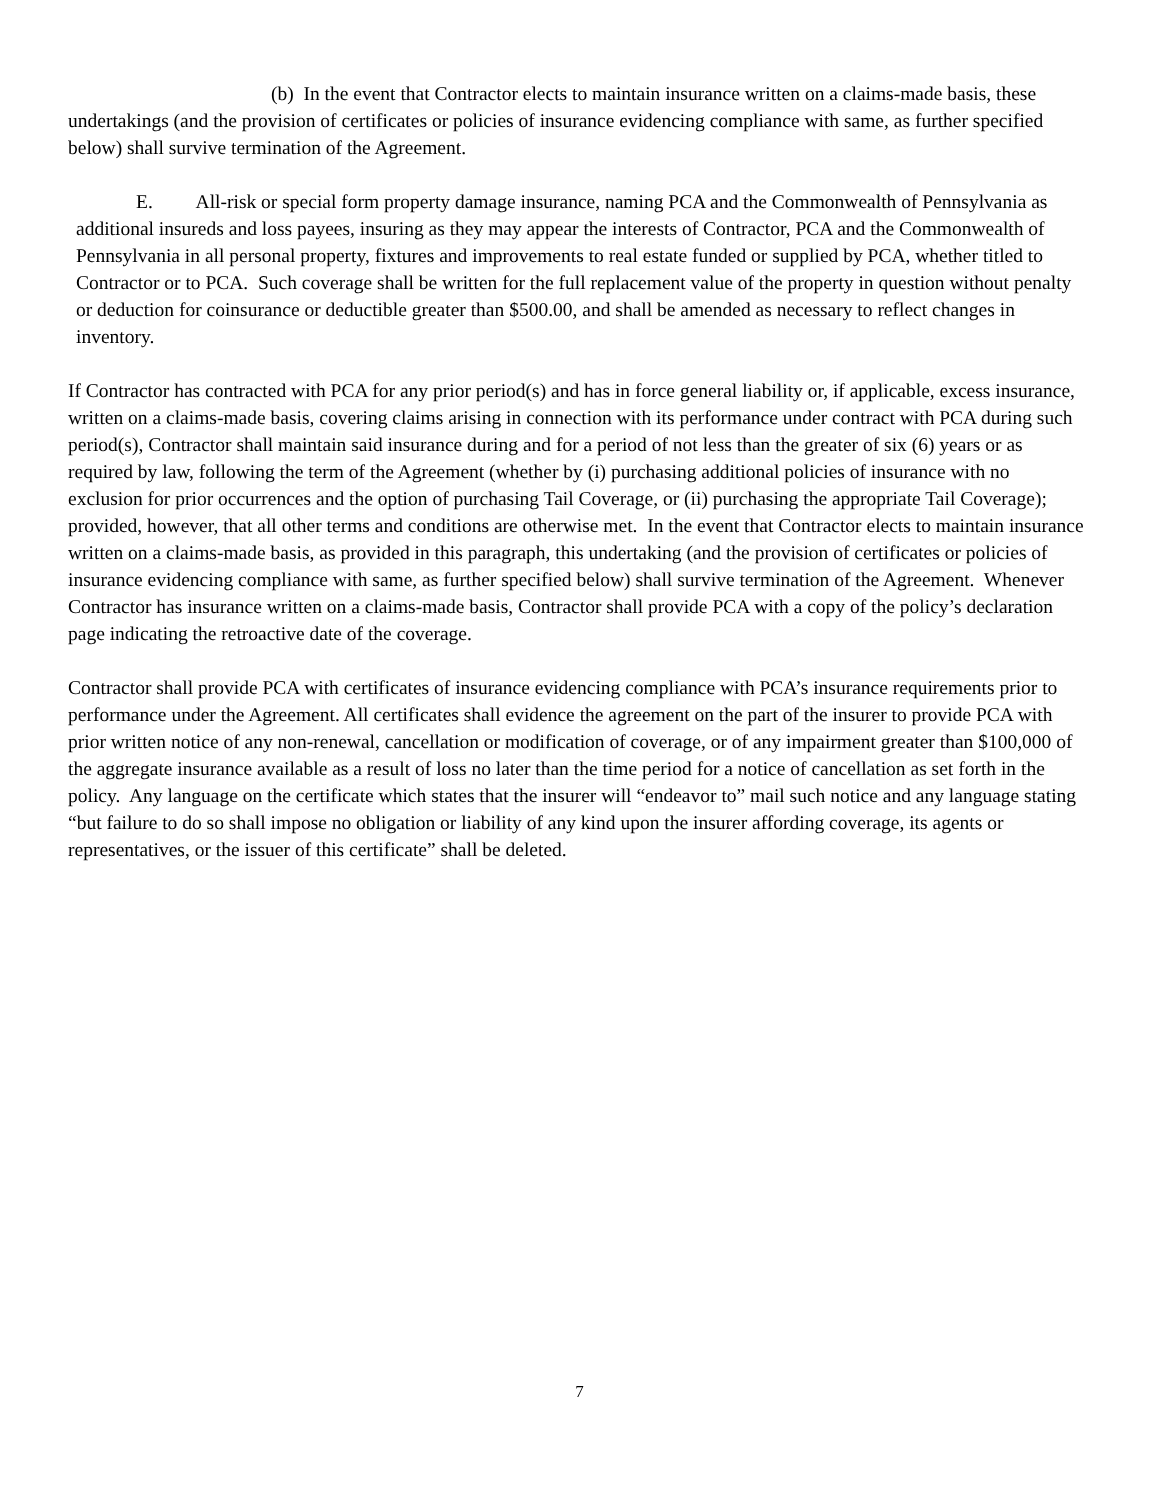(b) In the event that Contractor elects to maintain insurance written on a claims-made basis, these undertakings (and the provision of certificates or policies of insurance evidencing compliance with same, as further specified below) shall survive termination of the Agreement.
E. All-risk or special form property damage insurance, naming PCA and the Commonwealth of Pennsylvania as additional insureds and loss payees, insuring as they may appear the interests of Contractor, PCA and the Commonwealth of Pennsylvania in all personal property, fixtures and improvements to real estate funded or supplied by PCA, whether titled to Contractor or to PCA. Such coverage shall be written for the full replacement value of the property in question without penalty or deduction for coinsurance or deductible greater than $500.00, and shall be amended as necessary to reflect changes in inventory.
If Contractor has contracted with PCA for any prior period(s) and has in force general liability or, if applicable, excess insurance, written on a claims-made basis, covering claims arising in connection with its performance under contract with PCA during such period(s), Contractor shall maintain said insurance during and for a period of not less than the greater of six (6) years or as required by law, following the term of the Agreement (whether by (i) purchasing additional policies of insurance with no exclusion for prior occurrences and the option of purchasing Tail Coverage, or (ii) purchasing the appropriate Tail Coverage); provided, however, that all other terms and conditions are otherwise met. In the event that Contractor elects to maintain insurance written on a claims-made basis, as provided in this paragraph, this undertaking (and the provision of certificates or policies of insurance evidencing compliance with same, as further specified below) shall survive termination of the Agreement. Whenever Contractor has insurance written on a claims-made basis, Contractor shall provide PCA with a copy of the policy’s declaration page indicating the retroactive date of the coverage.
Contractor shall provide PCA with certificates of insurance evidencing compliance with PCA’s insurance requirements prior to performance under the Agreement. All certificates shall evidence the agreement on the part of the insurer to provide PCA with prior written notice of any non-renewal, cancellation or modification of coverage, or of any impairment greater than $100,000 of the aggregate insurance available as a result of loss no later than the time period for a notice of cancellation as set forth in the policy. Any language on the certificate which states that the insurer will “endeavor to” mail such notice and any language stating “but failure to do so shall impose no obligation or liability of any kind upon the insurer affording coverage, its agents or representatives, or the issuer of this certificate” shall be deleted.
7